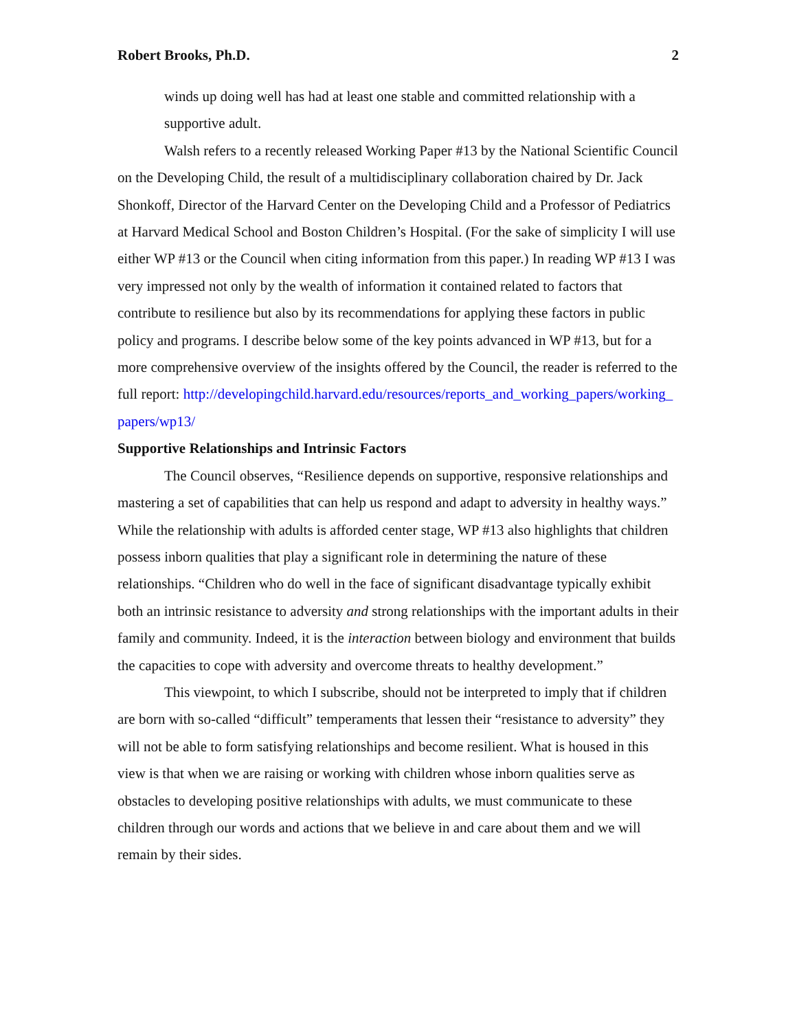Robert Brooks, Ph.D. 2
winds up doing well has had at least one stable and committed relationship with a supportive adult.
Walsh refers to a recently released Working Paper #13 by the National Scientific Council on the Developing Child, the result of a multidisciplinary collaboration chaired by Dr. Jack Shonkoff, Director of the Harvard Center on the Developing Child and a Professor of Pediatrics at Harvard Medical School and Boston Children’s Hospital. (For the sake of simplicity I will use either WP #13 or the Council when citing information from this paper.) In reading WP #13 I was very impressed not only by the wealth of information it contained related to factors that contribute to resilience but also by its recommendations for applying these factors in public policy and programs. I describe below some of the key points advanced in WP #13, but for a more comprehensive overview of the insights offered by the Council, the reader is referred to the full report: http://developingchild.harvard.edu/resources/reports_and_working_papers/working_papers/wp13/
Supportive Relationships and Intrinsic Factors
The Council observes, “Resilience depends on supportive, responsive relationships and mastering a set of capabilities that can help us respond and adapt to adversity in healthy ways.” While the relationship with adults is afforded center stage, WP #13 also highlights that children possess inborn qualities that play a significant role in determining the nature of these relationships. “Children who do well in the face of significant disadvantage typically exhibit both an intrinsic resistance to adversity and strong relationships with the important adults in their family and community. Indeed, it is the interaction between biology and environment that builds the capacities to cope with adversity and overcome threats to healthy development.”
This viewpoint, to which I subscribe, should not be interpreted to imply that if children are born with so-called “difficult” temperaments that lessen their “resistance to adversity” they will not be able to form satisfying relationships and become resilient. What is housed in this view is that when we are raising or working with children whose inborn qualities serve as obstacles to developing positive relationships with adults, we must communicate to these children through our words and actions that we believe in and care about them and we will remain by their sides.